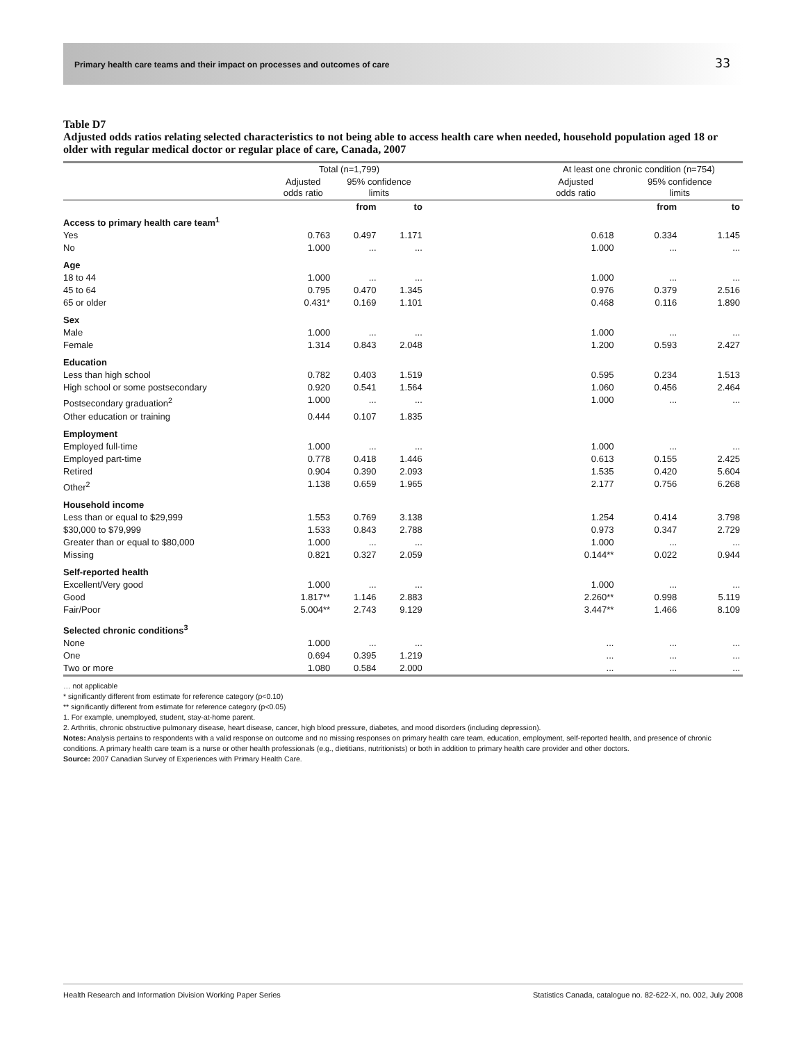Primary health care teams and their impact on processes and outcomes of care 33
Table D7
Adjusted odds ratios relating selected characteristics to not being able to access health care when needed, household population aged 18 or older with regular medical doctor or regular place of care, Canada, 2007
| | Total (n=1,799) | | | | At least one chronic condition (n=754) | | |
| --- | --- | --- | --- | --- | --- | --- | --- |
| | Adjusted odds ratio | 95% confidence limits | | | Adjusted odds ratio | 95% confidence limits | |
| | | from | to | | | from | to |
| Access to primary health care team<sup>1</sup> | | | | | | | |
| Yes | 0.763 | 0.497 | 1.171 | | 0.618 | 0.334 | 1.145 |
| No | 1.000 | ... | ... | | 1.000 | ... | ... |
| Age | | | | | | | |
| 18 to 44 | 1.000 | ... | ... | | 1.000 | ... | ... |
| 45 to 64 | 0.795 | 0.470 | 1.345 | | 0.976 | 0.379 | 2.516 |
| 65 or older | 0.431* | 0.169 | 1.101 | | 0.468 | 0.116 | 1.890 |
| Sex | | | | | | | |
| Male | 1.000 | ... | ... | | 1.000 | ... | ... |
| Female | 1.314 | 0.843 | 2.048 | | 1.200 | 0.593 | 2.427 |
| Education | | | | | | | |
| Less than high school | 0.782 | 0.403 | 1.519 | | 0.595 | 0.234 | 1.513 |
| High school or some postsecondary | 0.920 | 0.541 | 1.564 | | 1.060 | 0.456 | 2.464 |
| Postsecondary graduation<sup>2</sup> | 1.000 | ... | ... | | 1.000 | ... | ... |
| Other education or training | 0.444 | 0.107 | 1.835 | | | | |
| Employment | | | | | | | |
| Employed full-time | 1.000 | ... | ... | | 1.000 | ... | ... |
| Employed part-time | 0.778 | 0.418 | 1.446 | | 0.613 | 0.155 | 2.425 |
| Retired | 0.904 | 0.390 | 2.093 | | 1.535 | 0.420 | 5.604 |
| Other<sup>2</sup> | 1.138 | 0.659 | 1.965 | | 2.177 | 0.756 | 6.268 |
| Household income | | | | | | | |
| Less than or equal to $29,999 | 1.553 | 0.769 | 3.138 | | 1.254 | 0.414 | 3.798 |
| $30,000 to $79,999 | 1.533 | 0.843 | 2.788 | | 0.973 | 0.347 | 2.729 |
| Greater than or equal to $80,000 | 1.000 | ... | ... | | 1.000 | ... | ... |
| Missing | 0.821 | 0.327 | 2.059 | | 0.144** | 0.022 | 0.944 |
| Self-reported health | | | | | | | |
| Excellent/Very good | 1.000 | ... | ... | | 1.000 | ... | ... |
| Good | 1.817** | 1.146 | 2.883 | | 2.260** | 0.998 | 5.119 |
| Fair/Poor | 5.004** | 2.743 | 9.129 | | 3.447** | 1.466 | 8.109 |
| Selected chronic conditions<sup>3</sup> | | | | | | | |
| None | 1.000 | ... | ... | | ... | ... | ... |
| One | 0.694 | 0.395 | 1.219 | | ... | ... | ... |
| Two or more | 1.080 | 0.584 | 2.000 | | ... | ... | ... |
… not applicable
* significantly different from estimate for reference category (p<0.10)
** significantly different from estimate for reference category (p<0.05)
1. For example, unemployed, student, stay-at-home parent.
2. Arthritis, chronic obstructive pulmonary disease, heart disease, cancer, high blood pressure, diabetes, and mood disorders (including depression).
Notes: Analysis pertains to respondents with a valid response on outcome and no missing responses on primary health care team, education, employment, self-reported health, and presence of chronic conditions. A primary health care team is a nurse or other health professionals (e.g., dietitians, nutritionists) or both in addition to primary health care provider and other doctors.
Source: 2007 Canadian Survey of Experiences with Primary Health Care.
Health Research and Information Division Working Paper Series Statistics Canada, catalogue no. 82-622-X, no. 002, July 2008